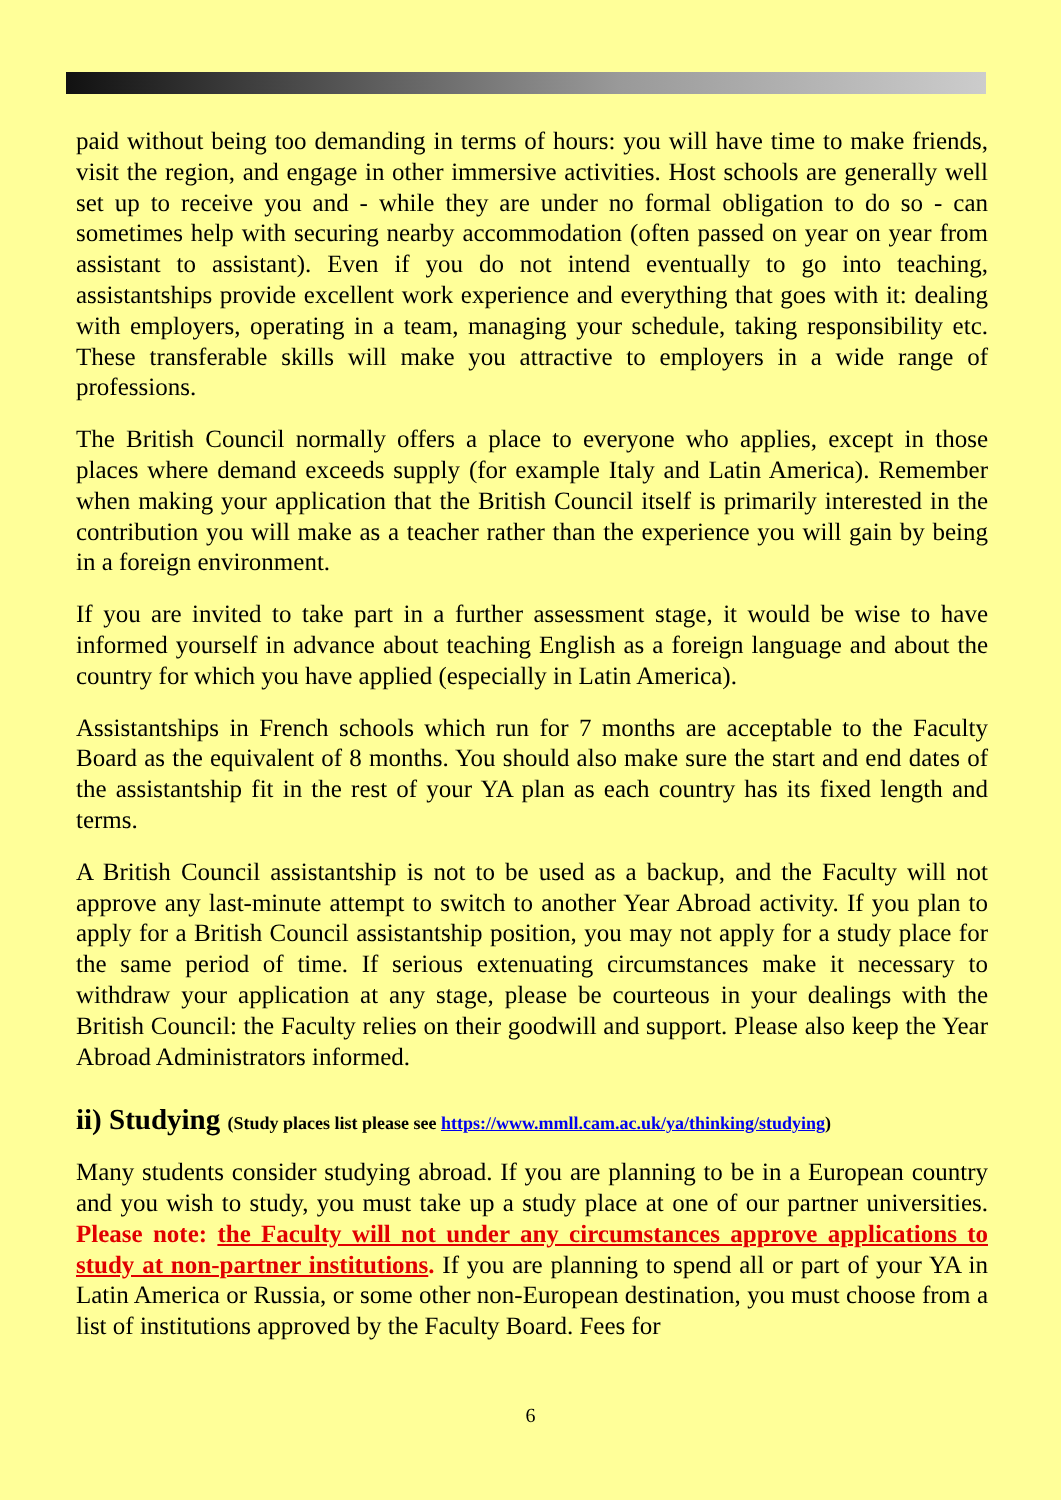paid without being too demanding in terms of hours: you will have time to make friends, visit the region, and engage in other immersive activities. Host schools are generally well set up to receive you and - while they are under no formal obligation to do so - can sometimes help with securing nearby accommodation (often passed on year on year from assistant to assistant). Even if you do not intend eventually to go into teaching, assistantships provide excellent work experience and everything that goes with it: dealing with employers, operating in a team, managing your schedule, taking responsibility etc. These transferable skills will make you attractive to employers in a wide range of professions.
The British Council normally offers a place to everyone who applies, except in those places where demand exceeds supply (for example Italy and Latin America). Remember when making your application that the British Council itself is primarily interested in the contribution you will make as a teacher rather than the experience you will gain by being in a foreign environment.
If you are invited to take part in a further assessment stage, it would be wise to have informed yourself in advance about teaching English as a foreign language and about the country for which you have applied (especially in Latin America).
Assistantships in French schools which run for 7 months are acceptable to the Faculty Board as the equivalent of 8 months. You should also make sure the start and end dates of the assistantship fit in the rest of your YA plan as each country has its fixed length and terms.
A British Council assistantship is not to be used as a backup, and the Faculty will not approve any last-minute attempt to switch to another Year Abroad activity. If you plan to apply for a British Council assistantship position, you may not apply for a study place for the same period of time. If serious extenuating circumstances make it necessary to withdraw your application at any stage, please be courteous in your dealings with the British Council: the Faculty relies on their goodwill and support. Please also keep the Year Abroad Administrators informed.
ii) Studying (Study places list please see https://www.mmll.cam.ac.uk/ya/thinking/studying)
Many students consider studying abroad. If you are planning to be in a European country and you wish to study, you must take up a study place at one of our partner universities. Please note: the Faculty will not under any circumstances approve applications to study at non-partner institutions. If you are planning to spend all or part of your YA in Latin America or Russia, or some other non-European destination, you must choose from a list of institutions approved by the Faculty Board. Fees for
6